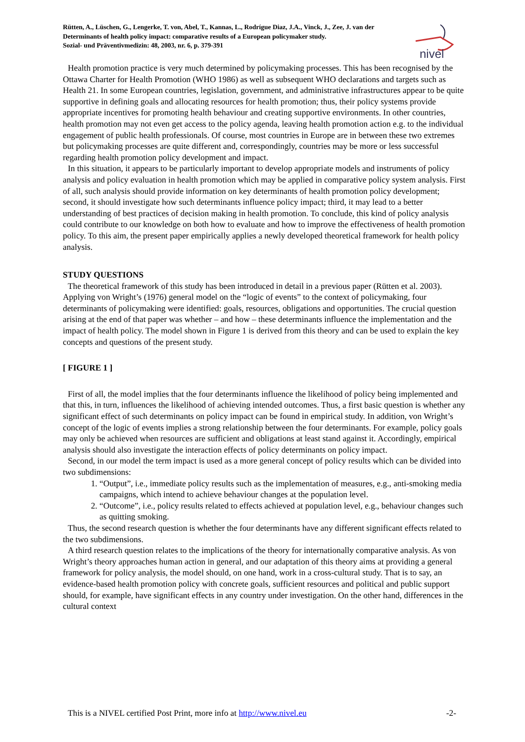Rütten, A., Lüschen, G., Lengerke, T. von, Abel, T., Kannas, L., Rodrígue Diaz, J.A., Vinck, J., Zee, J. van der
Determinants of health policy impact: comparative results of a European policymaker study.
Sozial- und Präventivmedizin: 48, 2003, nr. 6, p. 379-391
nivel
Health promotion practice is very much determined by policymaking processes. This has been recognised by the Ottawa Charter for Health Promotion (WHO 1986) as well as subsequent WHO declarations and targets such as Health 21. In some European countries, legislation, government, and administrative infrastructures appear to be quite supportive in defining goals and allocating resources for health promotion; thus, their policy systems provide appropriate incentives for promoting health behaviour and creating supportive environments. In other countries, health promotion may not even get access to the policy agenda, leaving health promotion action e.g. to the individual engagement of public health professionals. Of course, most countries in Europe are in between these two extremes but policymaking processes are quite different and, correspondingly, countries may be more or less successful regarding health promotion policy development and impact.
In this situation, it appears to be particularly important to develop appropriate models and instruments of policy analysis and policy evaluation in health promotion which may be applied in comparative policy system analysis. First of all, such analysis should provide information on key determinants of health promotion policy development; second, it should investigate how such determinants influence policy impact; third, it may lead to a better understanding of best practices of decision making in health promotion. To conclude, this kind of policy analysis could contribute to our knowledge on both how to evaluate and how to improve the effectiveness of health promotion policy. To this aim, the present paper empirically applies a newly developed theoretical framework for health policy analysis.
STUDY QUESTIONS
The theoretical framework of this study has been introduced in detail in a previous paper (Rütten et al. 2003). Applying von Wright’s (1976) general model on the “logic of events” to the context of policymaking, four determinants of policymaking were identified: goals, resources, obligations and opportunities. The crucial question arising at the end of that paper was whether – and how – these determinants influence the implementation and the impact of health policy. The model shown in Figure 1 is derived from this theory and can be used to explain the key concepts and questions of the present study.
[ FIGURE 1 ]
First of all, the model implies that the four determinants influence the likelihood of policy being implemented and that this, in turn, influences the likelihood of achieving intended outcomes. Thus, a first basic question is whether any significant effect of such determinants on policy impact can be found in empirical study. In addition, von Wright’s concept of the logic of events implies a strong relationship between the four determinants. For example, policy goals may only be achieved when resources are sufficient and obligations at least stand against it. Accordingly, empirical analysis should also investigate the interaction effects of policy determinants on policy impact.
Second, in our model the term impact is used as a more general concept of policy results which can be divided into two subdimensions:
1. “Output”, i.e., immediate policy results such as the implementation of measures, e.g., anti-smoking media campaigns, which intend to achieve behaviour changes at the population level.
2. “Outcome”, i.e., policy results related to effects achieved at population level, e.g., behaviour changes such as quitting smoking.
Thus, the second research question is whether the four determinants have any different significant effects related to the two subdimensions.
A third research question relates to the implications of the theory for internationally comparative analysis. As von Wright’s theory approaches human action in general, and our adaptation of this theory aims at providing a general framework for policy analysis, the model should, on one hand, work in a cross-cultural study. That is to say, an evidence-based health promotion policy with concrete goals, sufficient resources and political and public support should, for example, have significant effects in any country under investigation. On the other hand, differences in the cultural context
This is a NIVEL certified Post Print, more info at http://www.nivel.eu -2-